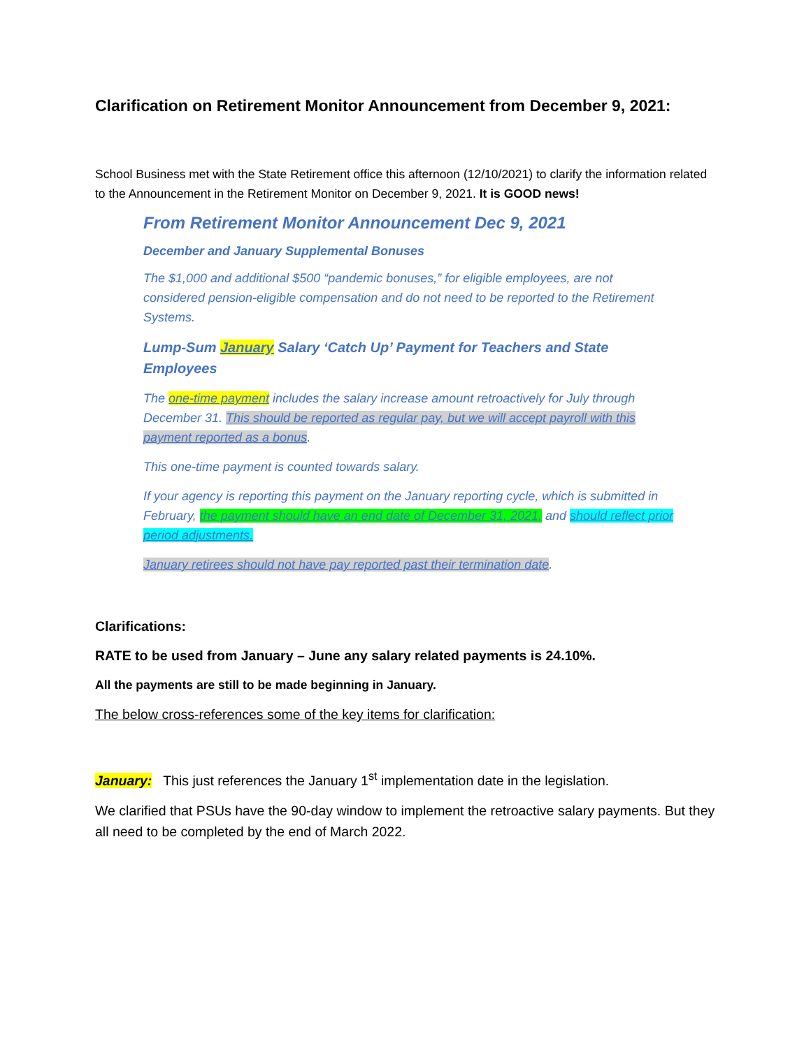Clarification on Retirement Monitor Announcement from December 9, 2021:
School Business met with the State Retirement office this afternoon (12/10/2021) to clarify the information related to the Announcement in the Retirement Monitor on December 9, 2021. It is GOOD news!
From Retirement Monitor Announcement Dec 9, 2021
December and January Supplemental Bonuses
The $1,000 and additional $500 “pandemic bonuses,” for eligible employees, are not considered pension-eligible compensation and do not need to be reported to the Retirement Systems.
Lump-Sum January Salary ‘Catch Up’ Payment for Teachers and State Employees
The one-time payment includes the salary increase amount retroactively for July through December 31. This should be reported as regular pay, but we will accept payroll with this payment reported as a bonus.
This one-time payment is counted towards salary.
If your agency is reporting this payment on the January reporting cycle, which is submitted in February, the payment should have an end date of December 31, 2021, and should reflect prior period adjustments.
January retirees should not have pay reported past their termination date.
Clarifications:
RATE to be used from January – June any salary related payments is 24.10%.
All the payments are still to be made beginning in January.
The below cross-references some of the key items for clarification:
January: This just references the January 1<sup>st</sup> implementation date in the legislation.
We clarified that PSUs have the 90-day window to implement the retroactive salary payments. But they all need to be completed by the end of March 2022.